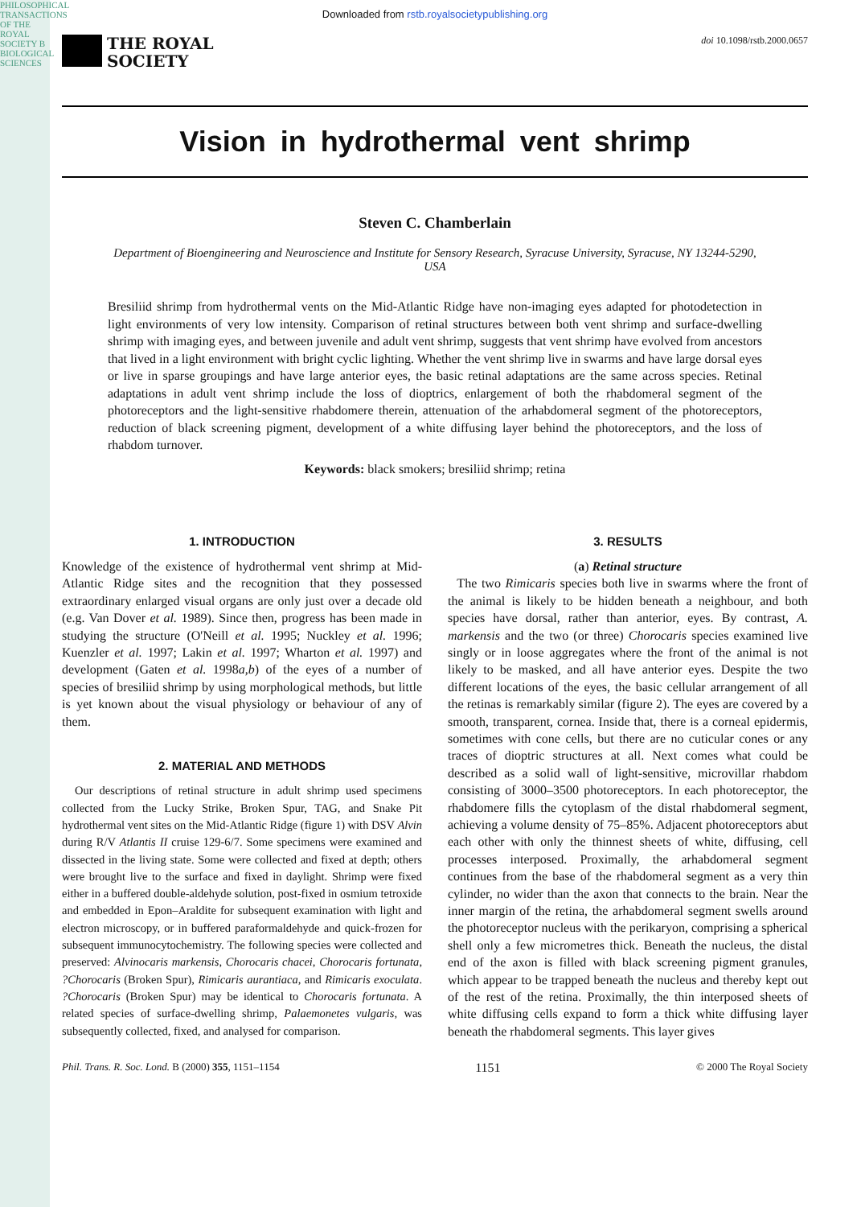PHILOSOPHICAL TRANSACTIONS OF THE ROYAL SOCIETY B BIOLOGICAL SCIENCES
Downloaded from rstb.royalsocietypublishing.org
THE ROYAL
SOCIETY
doi 10.1098/rstb.2000.0657
Vision in hydrothermal vent shrimp
Steven C. Chamberlain
Department of Bioengineering and Neuroscience and Institute for Sensory Research, Syracuse University, Syracuse, NY 13244-5290, USA
Bresiliid shrimp from hydrothermal vents on the Mid-Atlantic Ridge have non-imaging eyes adapted for photodetection in light environments of very low intensity. Comparison of retinal structures between both vent shrimp and surface-dwelling shrimp with imaging eyes, and between juvenile and adult vent shrimp, suggests that vent shrimp have evolved from ancestors that lived in a light environment with bright cyclic lighting. Whether the vent shrimp live in swarms and have large dorsal eyes or live in sparse groupings and have large anterior eyes, the basic retinal adaptations are the same across species. Retinal adaptations in adult vent shrimp include the loss of dioptrics, enlargement of both the rhabdomeral segment of the photoreceptors and the light-sensitive rhabdomere therein, attenuation of the arhabdomeral segment of the photoreceptors, reduction of black screening pigment, development of a white diffusing layer behind the photoreceptors, and the loss of rhabdom turnover.
Keywords: black smokers; bresiliid shrimp; retina
1. INTRODUCTION
Knowledge of the existence of hydrothermal vent shrimp at Mid-Atlantic Ridge sites and the recognition that they possessed extraordinary enlarged visual organs are only just over a decade old (e.g. Van Dover et al. 1989). Since then, progress has been made in studying the structure (O'Neill et al. 1995; Nuckley et al. 1996; Kuenzler et al. 1997; Lakin et al. 1997; Wharton et al. 1997) and development (Gaten et al. 1998a,b) of the eyes of a number of species of bresiliid shrimp by using morphological methods, but little is yet known about the visual physiology or behaviour of any of them.
2. MATERIAL AND METHODS
Our descriptions of retinal structure in adult shrimp used specimens collected from the Lucky Strike, Broken Spur, TAG, and Snake Pit hydrothermal vent sites on the Mid-Atlantic Ridge (figure 1) with DSV Alvin during R/V Atlantis II cruise 129-6/7. Some specimens were examined and dissected in the living state. Some were collected and fixed at depth; others were brought live to the surface and fixed in daylight. Shrimp were fixed either in a buffered double-aldehyde solution, post-fixed in osmium tetroxide and embedded in Epon–Araldite for subsequent examination with light and electron microscopy, or in buffered paraformaldehyde and quick-frozen for subsequent immunocytochemistry. The following species were collected and preserved: Alvinocaris markensis, Chorocaris chacei, Chorocaris fortunata, ?Chorocaris (Broken Spur), Rimicaris aurantiaca, and Rimicaris exoculata. ?Chorocaris (Broken Spur) may be identical to Chorocaris fortunata. A related species of surface-dwelling shrimp, Palaemonetes vulgaris, was subsequently collected, fixed, and analysed for comparison.
3. RESULTS
(a) Retinal structure
The two Rimicaris species both live in swarms where the front of the animal is likely to be hidden beneath a neighbour, and both species have dorsal, rather than anterior, eyes. By contrast, A. markensis and the two (or three) Chorocaris species examined live singly or in loose aggregates where the front of the animal is not likely to be masked, and all have anterior eyes. Despite the two different locations of the eyes, the basic cellular arrangement of all the retinas is remarkably similar (figure 2). The eyes are covered by a smooth, transparent, cornea. Inside that, there is a corneal epidermis, sometimes with cone cells, but there are no cuticular cones or any traces of dioptric structures at all. Next comes what could be described as a solid wall of light-sensitive, microvillar rhabdom consisting of 3000–3500 photoreceptors. In each photoreceptor, the rhabdomere fills the cytoplasm of the distal rhabdomeral segment, achieving a volume density of 75–85%. Adjacent photoreceptors abut each other with only the thinnest sheets of white, diffusing, cell processes interposed. Proximally, the arhabdomeral segment continues from the base of the rhabdomeral segment as a very thin cylinder, no wider than the axon that connects to the brain. Near the inner margin of the retina, the arhabdomeral segment swells around the photoreceptor nucleus with the perikaryon, comprising a spherical shell only a few micrometres thick. Beneath the nucleus, the distal end of the axon is filled with black screening pigment granules, which appear to be trapped beneath the nucleus and thereby kept out of the rest of the retina. Proximally, the thin interposed sheets of white diffusing cells expand to form a thick white diffusing layer beneath the rhabdomeral segments. This layer gives
Phil. Trans. R. Soc. Lond. B (2000) 355, 1151–1154 1151 © 2000 The Royal Society